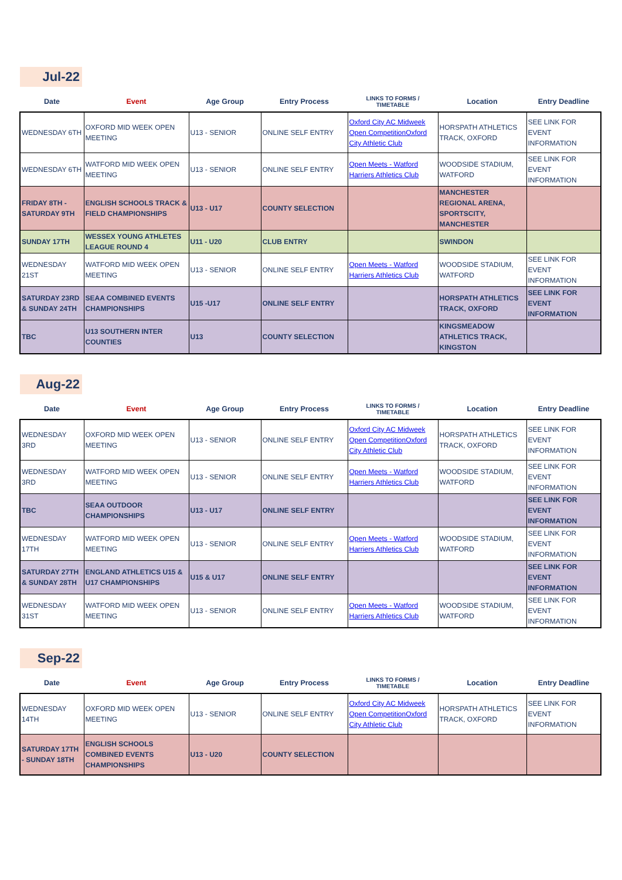Jul-22
| Date | Event | Age Group | Entry Process | LINKS TO FORMS / TIMETABLE | Location | Entry Deadline |
| --- | --- | --- | --- | --- | --- | --- |
| WEDNESDAY 6TH | OXFORD MID WEEK OPEN MEETING | U13 - SENIOR | ONLINE SELF ENTRY | Oxford City AC Midweek Open CompetitionOxford City Athletic Club | HORSPATH ATHLETICS TRACK, OXFORD | SEE LINK FOR EVENT INFORMATION |
| WEDNESDAY 6TH | WATFORD MID WEEK OPEN MEETING | U13 - SENIOR | ONLINE SELF ENTRY | Open Meets - Watford Harriers Athletics Club | WOODSIDE STADIUM, WATFORD | SEE LINK FOR EVENT INFORMATION |
| FRIDAY 8TH - SATURDAY 9TH | ENGLISH SCHOOLS TRACK & FIELD CHAMPIONSHIPS | U13 - U17 | COUNTY SELECTION | | MANCHESTER REGIONAL ARENA, SPORTSCITY, MANCHESTER | |
| SUNDAY 17TH | WESSEX YOUNG ATHLETES LEAGUE ROUND 4 | U11 - U20 | CLUB ENTRY | | SWINDON | |
| WEDNESDAY 21ST | WATFORD MID WEEK OPEN MEETING | U13 - SENIOR | ONLINE SELF ENTRY | Open Meets - Watford Harriers Athletics Club | WOODSIDE STADIUM, WATFORD | SEE LINK FOR EVENT INFORMATION |
| SATURDAY 23RD & SUNDAY 24TH | SEAA COMBINED EVENTS CHAMPIONSHIPS | U15 -U17 | ONLINE SELF ENTRY | | HORSPATH ATHLETICS TRACK, OXFORD | SEE LINK FOR EVENT INFORMATION |
| TBC | U13 SOUTHERN INTER COUNTIES | U13 | COUNTY SELECTION | | KINGSMEADOW ATHLETICS TRACK, KINGSTON | |
Aug-22
| Date | Event | Age Group | Entry Process | LINKS TO FORMS / TIMETABLE | Location | Entry Deadline |
| --- | --- | --- | --- | --- | --- | --- |
| WEDNESDAY 3RD | OXFORD MID WEEK OPEN MEETING | U13 - SENIOR | ONLINE SELF ENTRY | Oxford City AC Midweek Open CompetitionOxford City Athletic Club | HORSPATH ATHLETICS TRACK, OXFORD | SEE LINK FOR EVENT INFORMATION |
| WEDNESDAY 3RD | WATFORD MID WEEK OPEN MEETING | U13 - SENIOR | ONLINE SELF ENTRY | Open Meets - Watford Harriers Athletics Club | WOODSIDE STADIUM, WATFORD | SEE LINK FOR EVENT INFORMATION |
| TBC | SEAA OUTDOOR CHAMPIONSHIPS | U13 - U17 | ONLINE SELF ENTRY | | | SEE LINK FOR EVENT INFORMATION |
| WEDNESDAY 17TH | WATFORD MID WEEK OPEN MEETING | U13 - SENIOR | ONLINE SELF ENTRY | Open Meets - Watford Harriers Athletics Club | WOODSIDE STADIUM, WATFORD | SEE LINK FOR EVENT INFORMATION |
| SATURDAY 27TH & SUNDAY 28TH | ENGLAND ATHLETICS U15 & U17 CHAMPIONSHIPS | U15 & U17 | ONLINE SELF ENTRY | | | SEE LINK FOR EVENT INFORMATION |
| WEDNESDAY 31ST | WATFORD MID WEEK OPEN MEETING | U13 - SENIOR | ONLINE SELF ENTRY | Open Meets - Watford Harriers Athletics Club | WOODSIDE STADIUM, WATFORD | SEE LINK FOR EVENT INFORMATION |
Sep-22
| Date | Event | Age Group | Entry Process | LINKS TO FORMS / TIMETABLE | Location | Entry Deadline |
| --- | --- | --- | --- | --- | --- | --- |
| WEDNESDAY 14TH | OXFORD MID WEEK OPEN MEETING | U13 - SENIOR | ONLINE SELF ENTRY | Oxford City AC Midweek Open CompetitionOxford City Athletic Club | HORSPATH ATHLETICS TRACK, OXFORD | SEE LINK FOR EVENT INFORMATION |
| SATURDAY 17TH - SUNDAY 18TH | ENGLISH SCHOOLS COMBINED EVENTS CHAMPIONSHIPS | U13 - U20 | COUNTY SELECTION | | | |